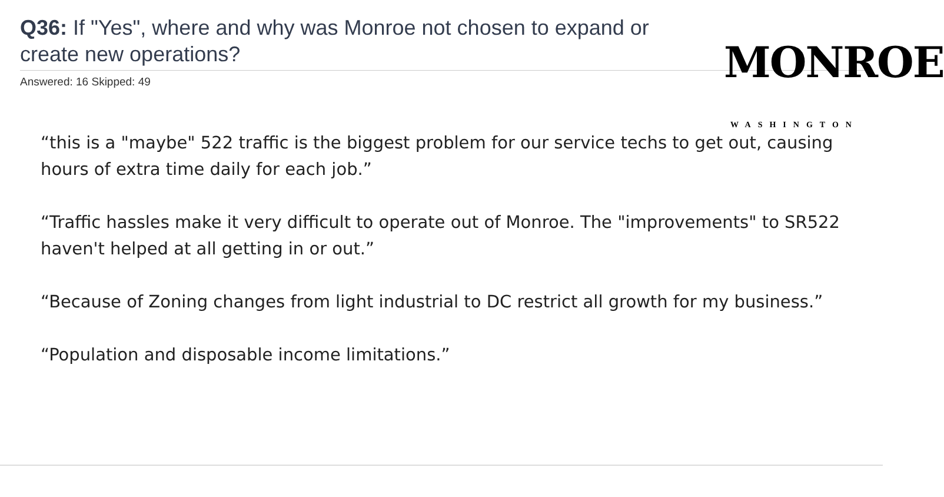Q36: If "Yes", where and why was Monroe not chosen to expand or create new operations?
Answered: 16 Skipped: 49
MONROE
WASHINGTON
“this is a "maybe" 522 traffic is the biggest problem for our service techs to get out, causing hours of extra time daily for each job.”
“Traffic hassles make it very difficult to operate out of Monroe. The "improvements" to SR522 haven't helped at all getting in or out.”
“Because of Zoning changes from light industrial to DC restrict all growth for my business.”
“Population and disposable income limitations.”